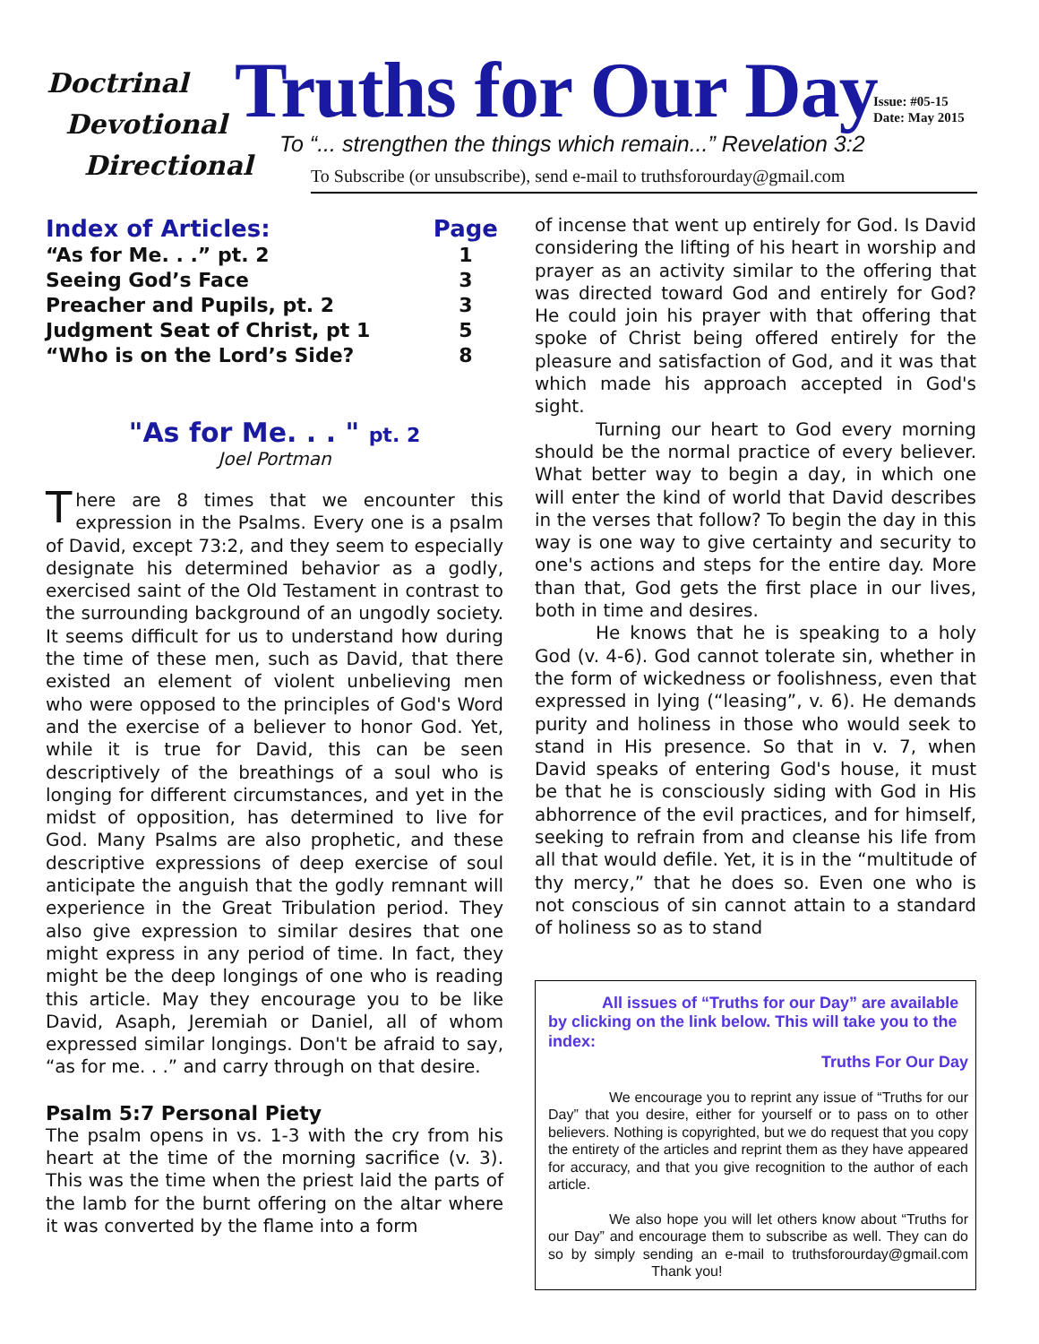Doctrinal
Devotional
Directional
Truths for Our Day
Issue: #05-15
Date: May 2015
To “... strengthen the things which remain...” Revelation 3:2
To Subscribe (or unsubscribe), send e-mail to truthsforourday@gmail.com
| Index of Articles: | Page |
| --- | --- |
| “As for Me. . .” pt. 2 | 1 |
| Seeing God’s Face | 3 |
| Preacher and Pupils, pt. 2 | 3 |
| Judgment Seat of Christ, pt 1 | 5 |
| “Who is on the Lord’s Side? | 8 |
"As for Me. . . " pt. 2
Joel Portman
There are 8 times that we encounter this expression in the Psalms. Every one is a psalm of David, except 73:2, and they seem to especially designate his determined behavior as a godly, exercised saint of the Old Testament in contrast to the surrounding background of an ungodly society. It seems difficult for us to understand how during the time of these men, such as David, that there existed an element of violent unbelieving men who were opposed to the principles of God's Word and the exercise of a believer to honor God. Yet, while it is true for David, this can be seen descriptively of the breathings of a soul who is longing for different circumstances, and yet in the midst of opposition, has determined to live for God. Many Psalms are also prophetic, and these descriptive expressions of deep exercise of soul anticipate the anguish that the godly remnant will experience in the Great Tribulation period. They also give expression to similar desires that one might express in any period of time. In fact, they might be the deep longings of one who is reading this article. May they encourage you to be like David, Asaph, Jeremiah or Daniel, all of whom expressed similar longings. Don't be afraid to say, “as for me. . .” and carry through on that desire.
Psalm 5:7 Personal Piety
The psalm opens in vs. 1-3 with the cry from his heart at the time of the morning sacrifice (v. 3). This was the time when the priest laid the parts of the lamb for the burnt offering on the altar where it was converted by the flame into a form
of incense that went up entirely for God. Is David considering the lifting of his heart in worship and prayer as an activity similar to the offering that was directed toward God and entirely for God? He could join his prayer with that offering that spoke of Christ being offered entirely for the pleasure and satisfaction of God, and it was that which made his approach accepted in God's sight.
Turning our heart to God every morning should be the normal practice of every believer. What better way to begin a day, in which one will enter the kind of world that David describes in the verses that follow? To begin the day in this way is one way to give certainty and security to one's actions and steps for the entire day. More than that, God gets the first place in our lives, both in time and desires.
He knows that he is speaking to a holy God (v. 4-6). God cannot tolerate sin, whether in the form of wickedness or foolishness, even that expressed in lying (“leasing”, v. 6). He demands purity and holiness in those who would seek to stand in His presence. So that in v. 7, when David speaks of entering God's house, it must be that he is consciously siding with God in His abhorrence of the evil practices, and for himself, seeking to refrain from and cleanse his life from all that would defile. Yet, it is in the “multitude of thy mercy,” that he does so. Even one who is not conscious of sin cannot attain to a standard of holiness so as to stand
All issues of “Truths for our Day” are available by clicking on the link below. This will take you to the index:
Truths For Our Day
We encourage you to reprint any issue of “Truths for our Day” that you desire, either for yourself or to pass on to other believers. Nothing is copyrighted, but we do request that you copy the entirety of the articles and reprint them as they have appeared for accuracy, and that you give recognition to the author of each article.
We also hope you will let others know about “Truths for our Day” and encourage them to subscribe as well. They can do so by simply sending an e-mail to truthsforourday@gmail.com Thank you!